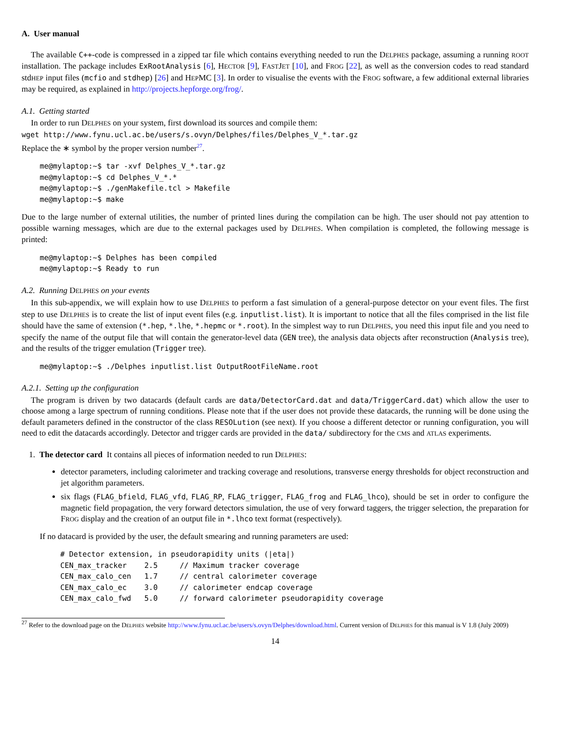A. User manual
The available C++-code is compressed in a zipped tar file which contains everything needed to run the DELPHES package, assuming a running ROOT installation. The package includes ExRootAnalysis [6], HECTOR [9], FASTJET [10], and FROG [22], as well as the conversion codes to read standard stdHEP input files (mcfio and stdhep) [26] and HEPMC [3]. In order to visualise the events with the FROG software, a few additional external libraries may be required, as explained in http://projects.hepforge.org/frog/.
A.1. Getting started
In order to run DELPHES on your system, first download its sources and compile them:
wget http://www.fynu.ucl.ac.be/users/s.ovyn/Delphes/files/Delphes_V_*.tar.gz
Replace the ∗ symbol by the proper version number<sup>27</sup>.
me@mylaptop:~$ tar -xvf Delphes_V_*.tar.gz
me@mylaptop:~$ cd Delphes_V_*.*
me@mylaptop:~$ ./genMakefile.tcl > Makefile
me@mylaptop:~$ make
Due to the large number of external utilities, the number of printed lines during the compilation can be high. The user should not pay attention to possible warning messages, which are due to the external packages used by DELPHES. When compilation is completed, the following message is printed:
me@mylaptop:~$ Delphes has been compiled
me@mylaptop:~$ Ready to run
A.2. Running DELPHES on your events
In this sub-appendix, we will explain how to use DELPHES to perform a fast simulation of a general-purpose detector on your event files. The first step to use DELPHES is to create the list of input event files (e.g. inputlist.list). It is important to notice that all the files comprised in the list file should have the same of extension (*.hep, *.lhe, *.hepmc or *.root). In the simplest way to run DELPHES, you need this input file and you need to specify the name of the output file that will contain the generator-level data (GEN tree), the analysis data objects after reconstruction (Analysis tree), and the results of the trigger emulation (Trigger tree).
me@mylaptop:~$ ./Delphes inputlist.list OutputRootFileName.root
A.2.1. Setting up the configuration
The program is driven by two datacards (default cards are data/DetectorCard.dat and data/TriggerCard.dat) which allow the user to choose among a large spectrum of running conditions. Please note that if the user does not provide these datacards, the running will be done using the default parameters defined in the constructor of the class RESOLution (see next). If you choose a different detector or running configuration, you will need to edit the datacards accordingly. Detector and trigger cards are provided in the data/ subdirectory for the CMS and ATLAS experiments.
1. The detector card It contains all pieces of information needed to run DELPHES:
detector parameters, including calorimeter and tracking coverage and resolutions, transverse energy thresholds for object reconstruction and jet algorithm parameters.
six flags (FLAG_bfield, FLAG_vfd, FLAG_RP, FLAG_trigger, FLAG_frog and FLAG_lhco), should be set in order to configure the magnetic field propagation, the very forward detectors simulation, the use of very forward taggers, the trigger selection, the preparation for FROG display and the creation of an output file in *.lhco text format (respectively).
If no datacard is provided by the user, the default smearing and running parameters are used:
# Detector extension, in pseudorapidity units (|eta|)
CEN_max_tracker    2.5     // Maximum tracker coverage
CEN_max_calo_cen   1.7     // central calorimeter coverage
CEN_max_calo_ec    3.0     // calorimeter endcap coverage
CEN_max_calo_fwd   5.0     // forward calorimeter pseudorapidity coverage
<sup>27</sup> Refer to the download page on the DELPHES website http://www.fynu.ucl.ac.be/users/s.ovyn/Delphes/download.html. Current version of DELPHES for this manual is V 1.8 (July 2009)
14